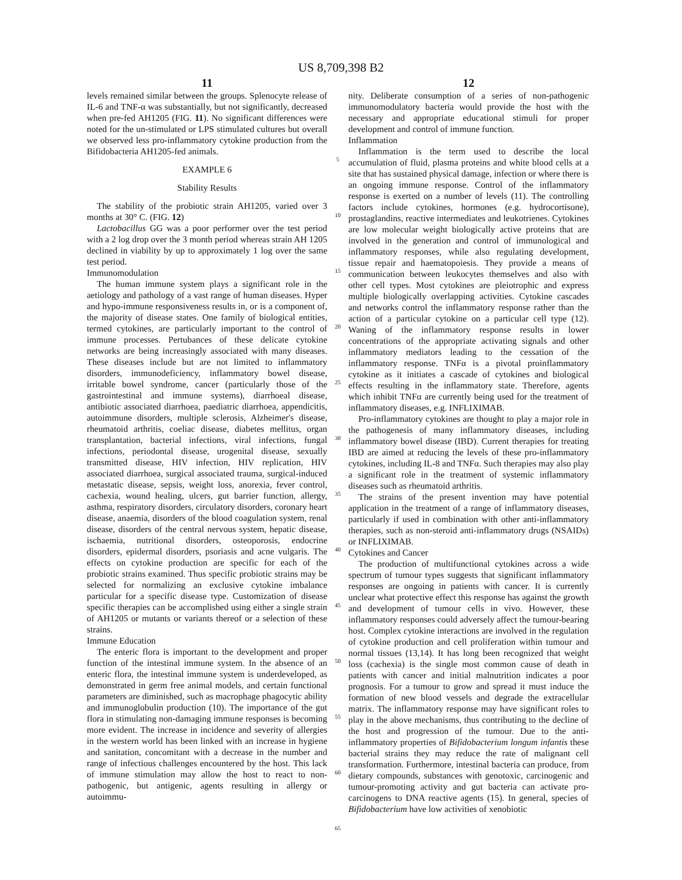US 8,709,398 B2
11
levels remained similar between the groups. Splenocyte release of IL-6 and TNF-α was substantially, but not significantly, decreased when pre-fed AH1205 (FIG. 11). No significant differences were noted for the un-stimulated or LPS stimulated cultures but overall we observed less pro-inflammatory cytokine production from the Bifidobacteria AH1205-fed animals.
EXAMPLE 6
Stability Results
The stability of the probiotic strain AH1205, varied over 3 months at 30° C. (FIG. 12)
Lactobacillus GG was a poor performer over the test period with a 2 log drop over the 3 month period whereas strain AH 1205 declined in viability by up to approximately 1 log over the same test period.
Immunomodulation
The human immune system plays a significant role in the aetiology and pathology of a vast range of human diseases. Hyper and hypo-immune responsiveness results in, or is a component of, the majority of disease states. One family of biological entities, termed cytokines, are particularly important to the control of immune processes. Pertubances of these delicate cytokine networks are being increasingly associated with many diseases. These diseases include but are not limited to inflammatory disorders, immunodeficiency, inflammatory bowel disease, irritable bowel syndrome, cancer (particularly those of the gastrointestinal and immune systems), diarrhoeal disease, antibiotic associated diarrhoea, paediatric diarrhoea, appendicitis, autoimmune disorders, multiple sclerosis, Alzheimer's disease, rheumatoid arthritis, coeliac disease, diabetes mellitus, organ transplantation, bacterial infections, viral infections, fungal infections, periodontal disease, urogenital disease, sexually transmitted disease, HIV infection, HIV replication, HIV associated diarrhoea, surgical associated trauma, surgical-induced metastatic disease, sepsis, weight loss, anorexia, fever control, cachexia, wound healing, ulcers, gut barrier function, allergy, asthma, respiratory disorders, circulatory disorders, coronary heart disease, anaemia, disorders of the blood coagulation system, renal disease, disorders of the central nervous system, hepatic disease, ischaemia, nutritional disorders, osteoporosis, endocrine disorders, epidermal disorders, psoriasis and acne vulgaris. The effects on cytokine production are specific for each of the probiotic strains examined. Thus specific probiotic strains may be selected for normalizing an exclusive cytokine imbalance particular for a specific disease type. Customization of disease specific therapies can be accomplished using either a single strain of AH1205 or mutants or variants thereof or a selection of these strains.
Immune Education
The enteric flora is important to the development and proper function of the intestinal immune system. In the absence of an enteric flora, the intestinal immune system is underdeveloped, as demonstrated in germ free animal models, and certain functional parameters are diminished, such as macrophage phagocytic ability and immunoglobulin production (10). The importance of the gut flora in stimulating non-damaging immune responses is becoming more evident. The increase in incidence and severity of allergies in the western world has been linked with an increase in hygiene and sanitation, concomitant with a decrease in the number and range of infectious challenges encountered by the host. This lack of immune stimulation may allow the host to react to non-pathogenic, but antigenic, agents resulting in allergy or autoimmu-
5
10
15
20
25
30
35
40
45
50
55
60
65
12
nity. Deliberate consumption of a series of non-pathogenic immunomodulatory bacteria would provide the host with the necessary and appropriate educational stimuli for proper development and control of immune function.
Inflammation
Inflammation is the term used to describe the local accumulation of fluid, plasma proteins and white blood cells at a site that has sustained physical damage, infection or where there is an ongoing immune response. Control of the inflammatory response is exerted on a number of levels (11). The controlling factors include cytokines, hormones (e.g. hydrocortisone), prostaglandins, reactive intermediates and leukotrienes. Cytokines are low molecular weight biologically active proteins that are involved in the generation and control of immunological and inflammatory responses, while also regulating development, tissue repair and haematopoiesis. They provide a means of communication between leukocytes themselves and also with other cell types. Most cytokines are pleiotrophic and express multiple biologically overlapping activities. Cytokine cascades and networks control the inflammatory response rather than the action of a particular cytokine on a particular cell type (12). Waning of the inflammatory response results in lower concentrations of the appropriate activating signals and other inflammatory mediators leading to the cessation of the inflammatory response. TNFα is a pivotal proinflammatory cytokine as it initiates a cascade of cytokines and biological effects resulting in the inflammatory state. Therefore, agents which inhibit TNFα are currently being used for the treatment of inflammatory diseases, e.g. INFLIXIMAB.
Pro-inflammatory cytokines are thought to play a major role in the pathogenesis of many inflammatory diseases, including inflammatory bowel disease (IBD). Current therapies for treating IBD are aimed at reducing the levels of these pro-inflammatory cytokines, including IL-8 and TNFα. Such therapies may also play a significant role in the treatment of systemic inflammatory diseases such as rheumatoid arthritis.
The strains of the present invention may have potential application in the treatment of a range of inflammatory diseases, particularly if used in combination with other anti-inflammatory therapies, such as non-steroid anti-inflammatory drugs (NSAIDs) or INFLIXIMAB.
Cytokines and Cancer
The production of multifunctional cytokines across a wide spectrum of tumour types suggests that significant inflammatory responses are ongoing in patients with cancer. It is currently unclear what protective effect this response has against the growth and development of tumour cells in vivo. However, these inflammatory responses could adversely affect the tumour-bearing host. Complex cytokine interactions are involved in the regulation of cytokine production and cell proliferation within tumour and normal tissues (13,14). It has long been recognized that weight loss (cachexia) is the single most common cause of death in patients with cancer and initial malnutrition indicates a poor prognosis. For a tumour to grow and spread it must induce the formation of new blood vessels and degrade the extracellular matrix. The inflammatory response may have significant roles to play in the above mechanisms, thus contributing to the decline of the host and progression of the tumour. Due to the anti-inflammatory properties of Bifidobacterium longum infantis these bacterial strains they may reduce the rate of malignant cell transformation. Furthermore, intestinal bacteria can produce, from dietary compounds, substances with genotoxic, carcinogenic and tumour-promoting activity and gut bacteria can activate pro-carcinogens to DNA reactive agents (15). In general, species of Bifidobacterium have low activities of xenobiotic